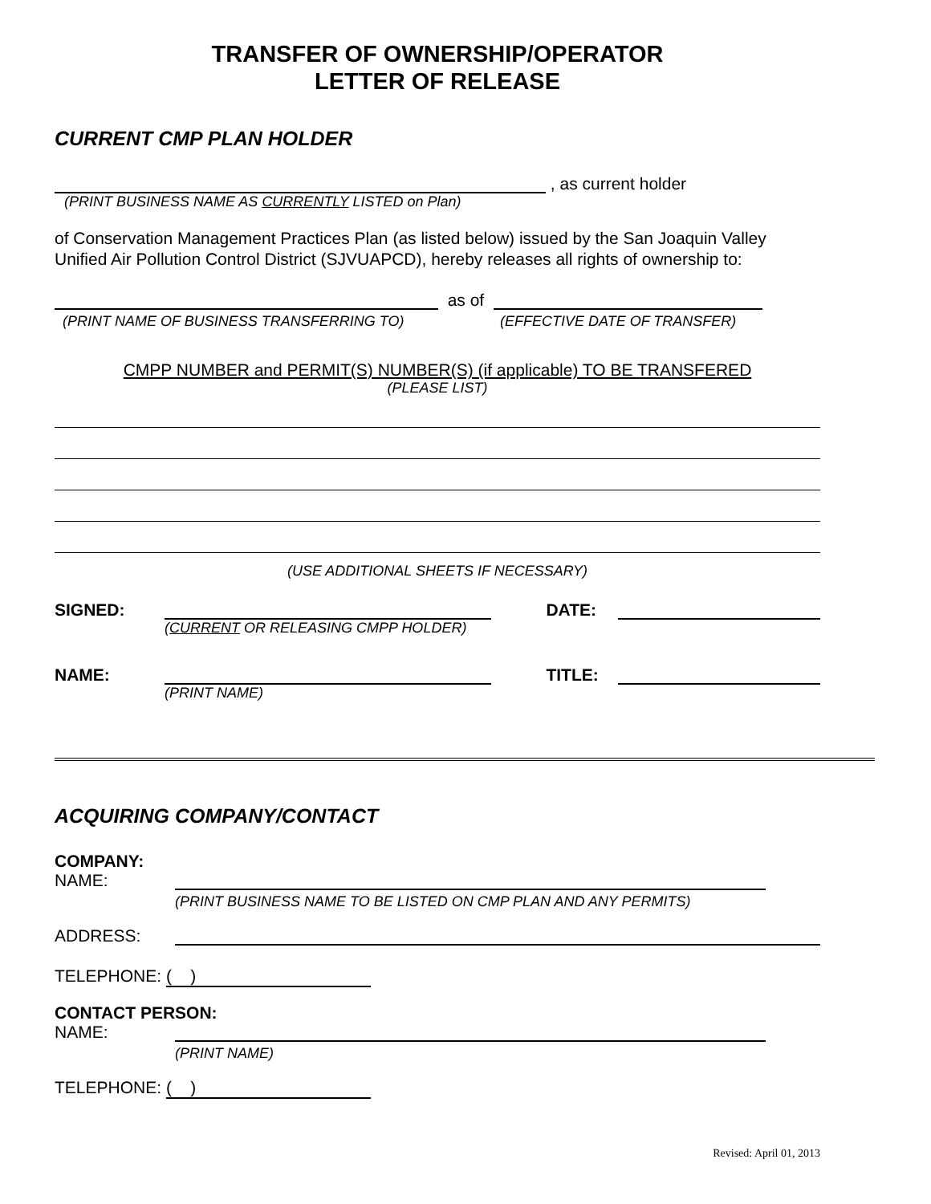TRANSFER OF OWNERSHIP/OPERATOR
LETTER OF RELEASE
CURRENT CMP PLAN HOLDER
, as current holder
(PRINT BUSINESS NAME AS CURRENTLY LISTED on Plan)
of Conservation Management Practices Plan (as listed below) issued by the San Joaquin Valley Unified Air Pollution Control District (SJVUAPCD), hereby releases all rights of ownership to:
as of
(PRINT NAME OF BUSINESS TRANSFERRING TO) (EFFECTIVE DATE OF TRANSFER)
CMPP NUMBER and PERMIT(S) NUMBER(S) (if applicable) TO BE TRANSFERED
(PLEASE LIST)
(USE ADDITIONAL SHEETS IF NECESSARY)
SIGNED: DATE:
(CURRENT OR RELEASING CMPP HOLDER)
NAME: TITLE:
(PRINT NAME)
ACQUIRING COMPANY/CONTACT
COMPANY:
NAME:
(PRINT BUSINESS NAME TO BE LISTED ON CMP PLAN AND ANY PERMITS)
ADDRESS:
TELEPHONE: ( )
CONTACT PERSON:
NAME:
(PRINT NAME)
TELEPHONE: ( )
Revised: April 01, 2013